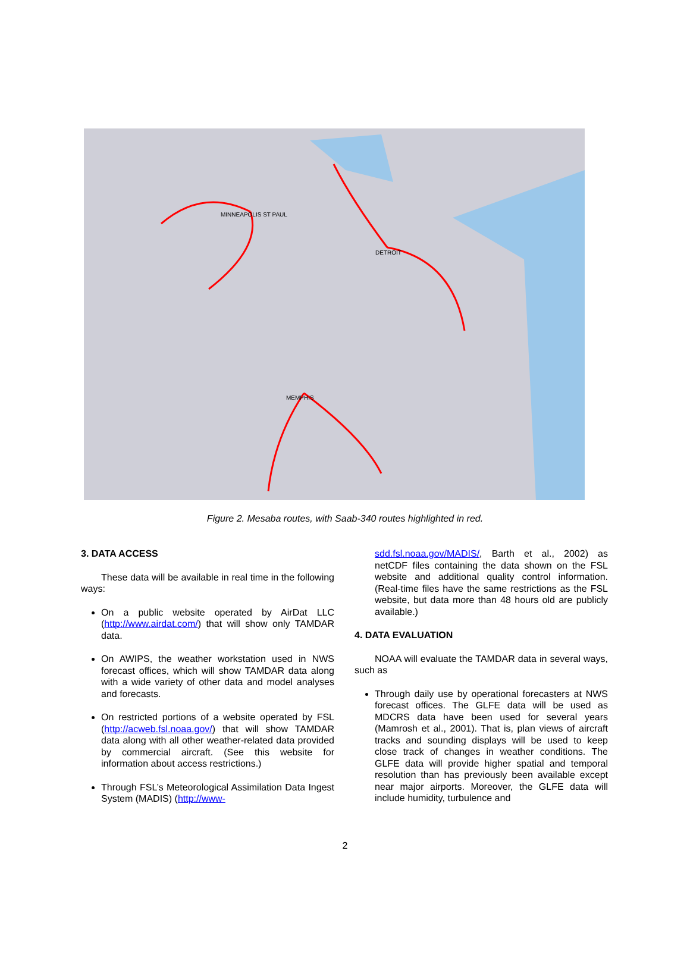MINNEAPOLIS ST PAUL
DETROIT
MEMPHIS
Figure 2. Mesaba routes, with Saab-340 routes highlighted in red.
3. DATA ACCESS
These data will be available in real time in the following ways:
On a public website operated by AirDat LLC (http://www.airdat.com/) that will show only TAMDAR data.
On AWIPS, the weather workstation used in NWS forecast offices, which will show TAMDAR data along with a wide variety of other data and model analyses and forecasts.
On restricted portions of a website operated by FSL (http://acweb.fsl.noaa.gov/) that will show TAMDAR data along with all other weather-related data provided by commercial aircraft. (See this website for information about access restrictions.)
Through FSL’s Meteorological Assimilation Data Ingest System (MADIS) (http://www-
sdd.fsl.noaa.gov/MADIS/, Barth et al., 2002) as netCDF files containing the data shown on the FSL website and additional quality control information. (Real-time files have the same restrictions as the FSL website, but data more than 48 hours old are publicly available.)
4. DATA EVALUATION
NOAA will evaluate the TAMDAR data in several ways, such as
Through daily use by operational forecasters at NWS forecast offices. The GLFE data will be used as MDCRS data have been used for several years (Mamrosh et al., 2001). That is, plan views of aircraft tracks and sounding displays will be used to keep close track of changes in weather conditions. The GLFE data will provide higher spatial and temporal resolution than has previously been available except near major airports. Moreover, the GLFE data will include humidity, turbulence and
2